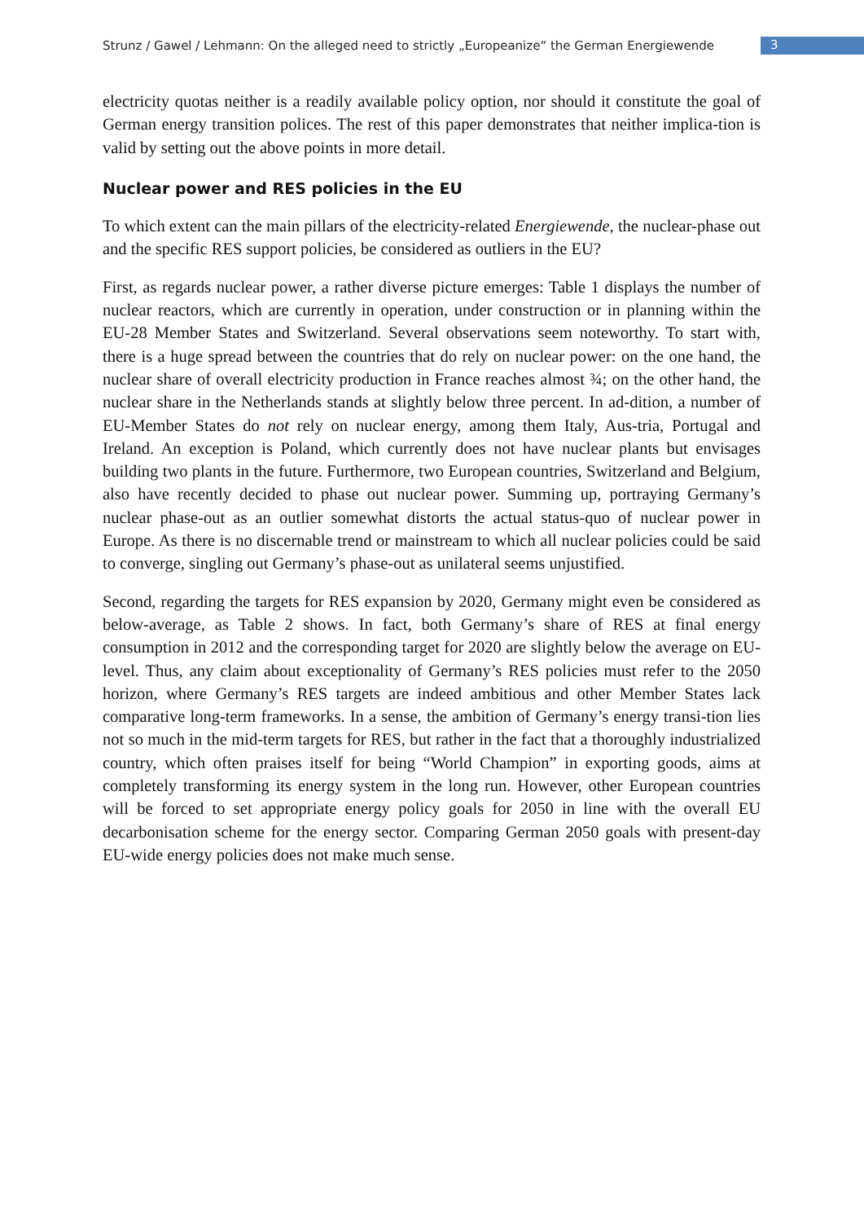Strunz / Gawel / Lehmann: On the alleged need to strictly „Europeanize“ the German Energiewende 3
electricity quotas neither is a readily available policy option, nor should it constitute the goal of German energy transition polices. The rest of this paper demonstrates that neither implica-tion is valid by setting out the above points in more detail.
Nuclear power and RES policies in the EU
To which extent can the main pillars of the electricity-related Energiewende, the nuclear-phase out and the specific RES support policies, be considered as outliers in the EU?
First, as regards nuclear power, a rather diverse picture emerges: Table 1 displays the number of nuclear reactors, which are currently in operation, under construction or in planning within the EU-28 Member States and Switzerland. Several observations seem noteworthy. To start with, there is a huge spread between the countries that do rely on nuclear power: on the one hand, the nuclear share of overall electricity production in France reaches almost ¾; on the other hand, the nuclear share in the Netherlands stands at slightly below three percent. In ad-dition, a number of EU-Member States do not rely on nuclear energy, among them Italy, Aus-tria, Portugal and Ireland. An exception is Poland, which currently does not have nuclear plants but envisages building two plants in the future. Furthermore, two European countries, Switzerland and Belgium, also have recently decided to phase out nuclear power. Summing up, portraying Germany’s nuclear phase-out as an outlier somewhat distorts the actual status-quo of nuclear power in Europe. As there is no discernable trend or mainstream to which all nuclear policies could be said to converge, singling out Germany’s phase-out as unilateral seems unjustified.
Second, regarding the targets for RES expansion by 2020, Germany might even be considered as below-average, as Table 2 shows. In fact, both Germany’s share of RES at final energy consumption in 2012 and the corresponding target for 2020 are slightly below the average on EU-level. Thus, any claim about exceptionality of Germany’s RES policies must refer to the 2050 horizon, where Germany’s RES targets are indeed ambitious and other Member States lack comparative long-term frameworks. In a sense, the ambition of Germany’s energy transi-tion lies not so much in the mid-term targets for RES, but rather in the fact that a thoroughly industrialized country, which often praises itself for being “World Champion” in exporting goods, aims at completely transforming its energy system in the long run. However, other European countries will be forced to set appropriate energy policy goals for 2050 in line with the overall EU decarbonisation scheme for the energy sector. Comparing German 2050 goals with present-day EU-wide energy policies does not make much sense.